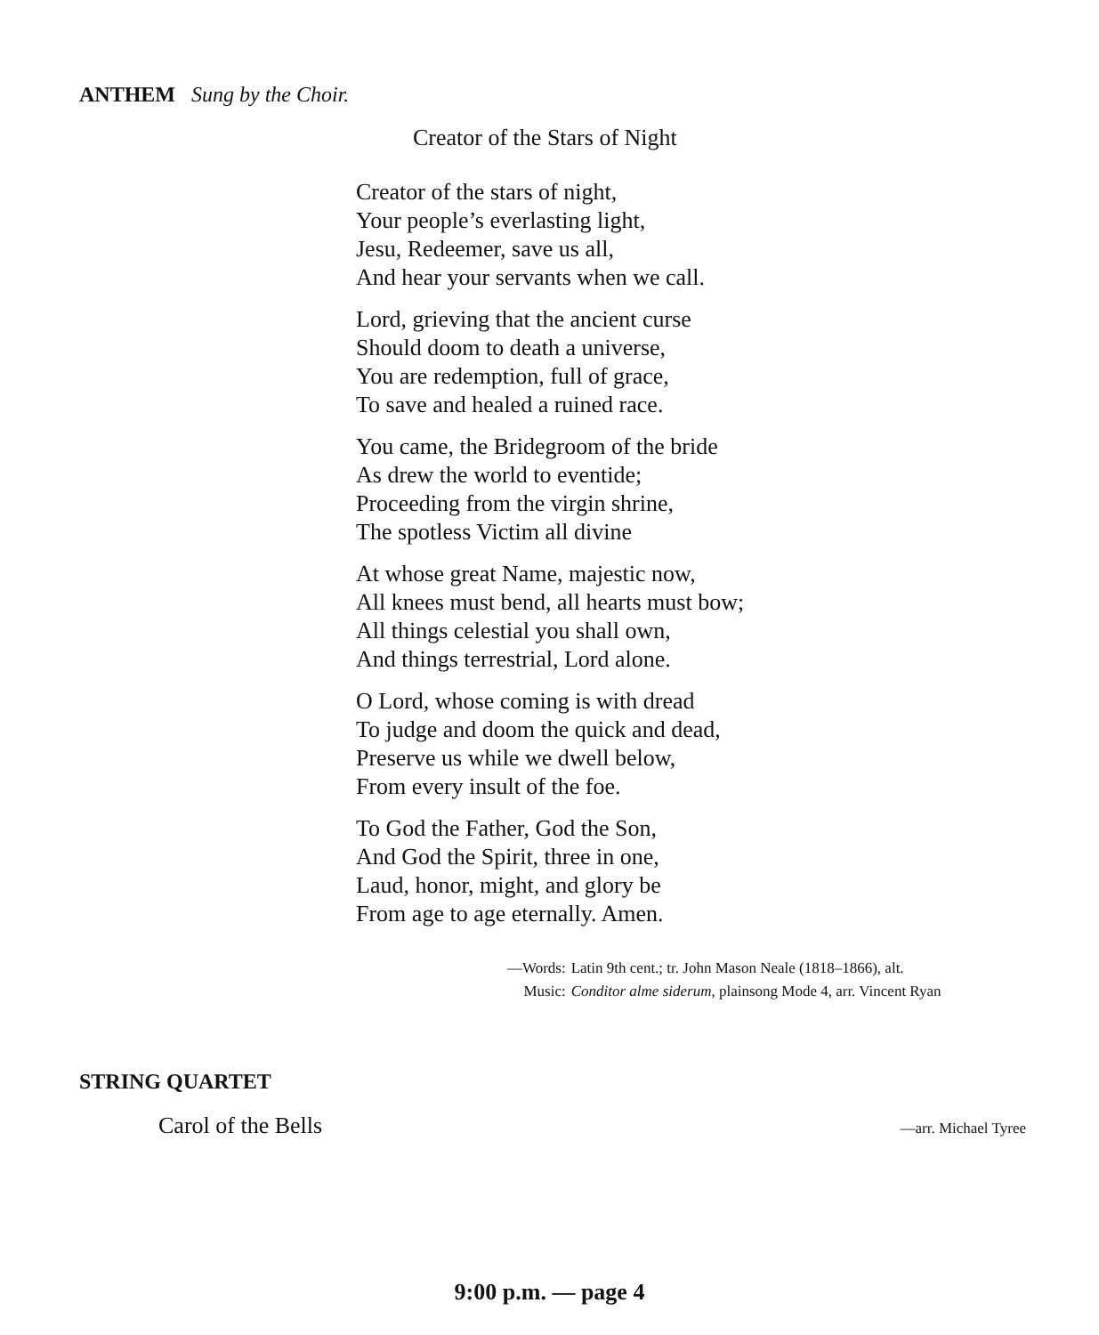ANTHEM Sung by the Choir.
Creator of the Stars of Night
Creator of the stars of night,
Your people’s everlasting light,
Jesu, Redeemer, save us all,
And hear your servants when we call.
Lord, grieving that the ancient curse
Should doom to death a universe,
You are redemption, full of grace,
To save and healed a ruined race.
You came, the Bridegroom of the bride
As drew the world to eventide;
Proceeding from the virgin shrine,
The spotless Victim all divine
At whose great Name, majestic now,
All knees must bend, all hearts must bow;
All things celestial you shall own,
And things terrestrial, Lord alone.
O Lord, whose coming is with dread
To judge and doom the quick and dead,
Preserve us while we dwell below,
From every insult of the foe.
To God the Father, God the Son,
And God the Spirit, three in one,
Laud, honor, might, and glory be
From age to age eternally. Amen.
| —Words: | Latin 9th cent.; tr. John Mason Neale (1818–1866), alt. |
| Music: | Conditor alme siderum , plainsong Mode 4, arr. Vincent Ryan |
STRING QUARTET
Carol of the Bells —arr. Michael Tyree
9:00 p.m. — page 4